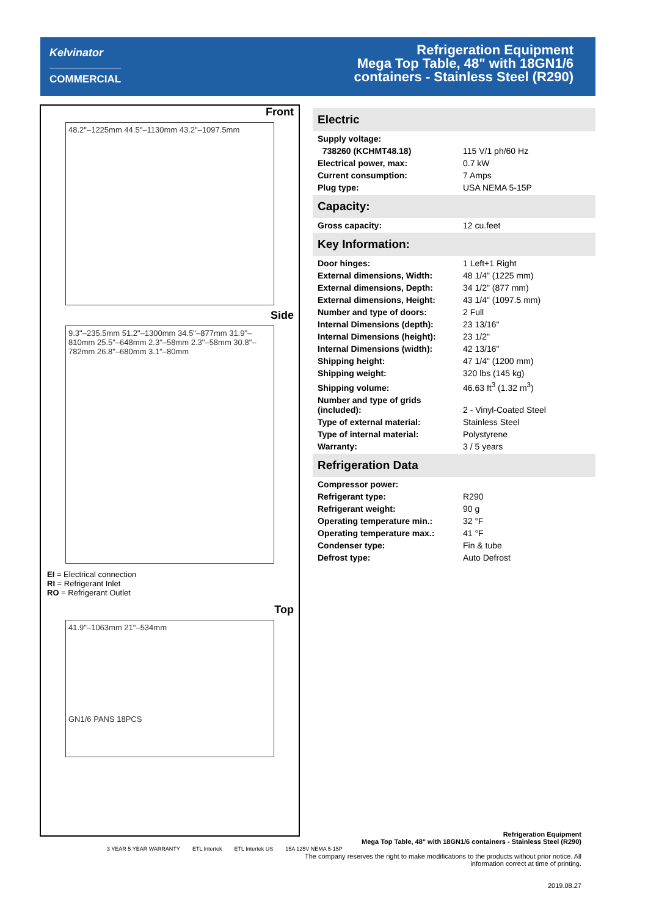Kelvinator
COMMERCIAL
Refrigeration Equipment
Mega Top Table, 48" with 18GN1/6
containers - Stainless Steel (R290)
Front
48.2"–1225mm 44.5"–1130mm 43.2"–1097.5mm
Side
9.3"–235.5mm 51.2"–1300mm 34.5"–877mm 31.9"–810mm 25.5"–648mm 2.3"–58mm 2.3"–58mm 30.8"–782mm 26.8"–680mm 3.1"–80mm
EI = Electrical connection
RI = Refrigerant Inlet
RO = Refrigerant Outlet
Top
41.9"–1063mm 21"–534mm
GN1/6 PANS 18PCS
3 YEAR 5 YEAR WARRANTY ETL Intertek ETL Intertek US 15A 125V NEMA 5-15P
Electric
| Supply voltage: | |
| 738260 (KCHMT48.18) | 115 V/1 ph/60 Hz |
| Electrical power, max: | 0.7 kW |
| Current consumption: | 7 Amps |
| Plug type: | USA NEMA 5-15P |
Capacity:
| Gross capacity: | 12 cu.feet |
Key Information:
| Door hinges: | 1 Left+1 Right |
| External dimensions, Width: | 48 1/4" (1225 mm) |
| External dimensions, Depth: | 34 1/2" (877 mm) |
| External dimensions, Height: | 43 1/4" (1097.5 mm) |
| Number and type of doors: | 2 Full |
| Internal Dimensions (depth): | 23 13/16" |
| Internal Dimensions (height): | 23 1/2" |
| Internal Dimensions (width): | 42 13/16" |
| Shipping height: | 47 1/4" (1200 mm) |
| Shipping weight: | 320 lbs (145 kg) |
| Shipping volume: | 46.63 ft<sup>3</sup> (1.32 m<sup>3</sup>) |
| Number and type of grids (included): | 2 - Vinyl-Coated Steel |
| Type of external material: | Stainless Steel |
| Type of internal material: | Polystyrene |
| Warranty: | 3 / 5 years |
Refrigeration Data
| Compressor power: | |
| Refrigerant type: | R290 |
| Refrigerant weight: | 90 g |
| Operating temperature min.: | 32 °F |
| Operating temperature max.: | 41 °F |
| Condenser type: | Fin & tube |
| Defrost type: | Auto Defrost |
Refrigeration Equipment
Mega Top Table, 48" with 18GN1/6 containers - Stainless Steel (R290)
The company reserves the right to make modifications to the products without prior notice. All information correct at time of printing.
2019.08.27